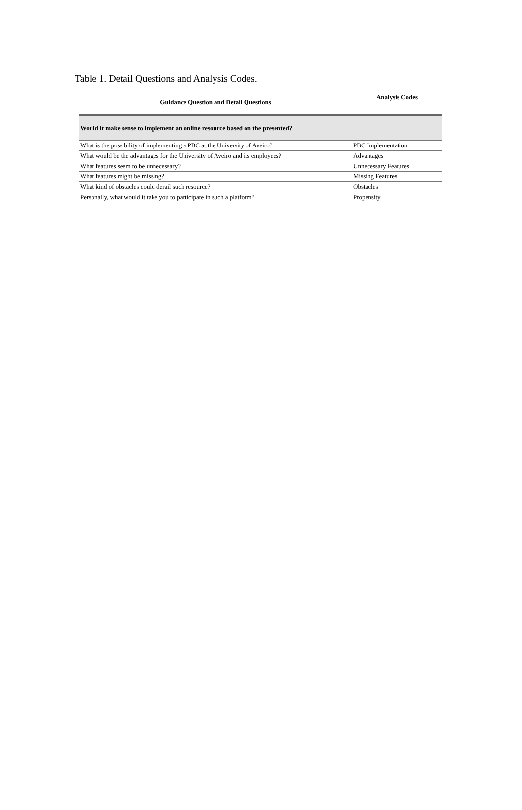Table 1. Detail Questions and Analysis Codes.
| Guidance Question and Detail Questions | Analysis Codes |
| --- | --- |
| Would it make sense to implement an online resource based on the presented? | |
| What is the possibility of implementing a PBC at the University of Aveiro? | PBC Implementation |
| What would be the advantages for the University of Aveiro and its employees? | Advantages |
| What features seem to be unnecessary? | Unnecessary Features |
| What features might be missing? | Missing Features |
| What kind of obstacles could derail such resource? | Obstacles |
| Personally, what would it take you to participate in such a platform? | Propensity |